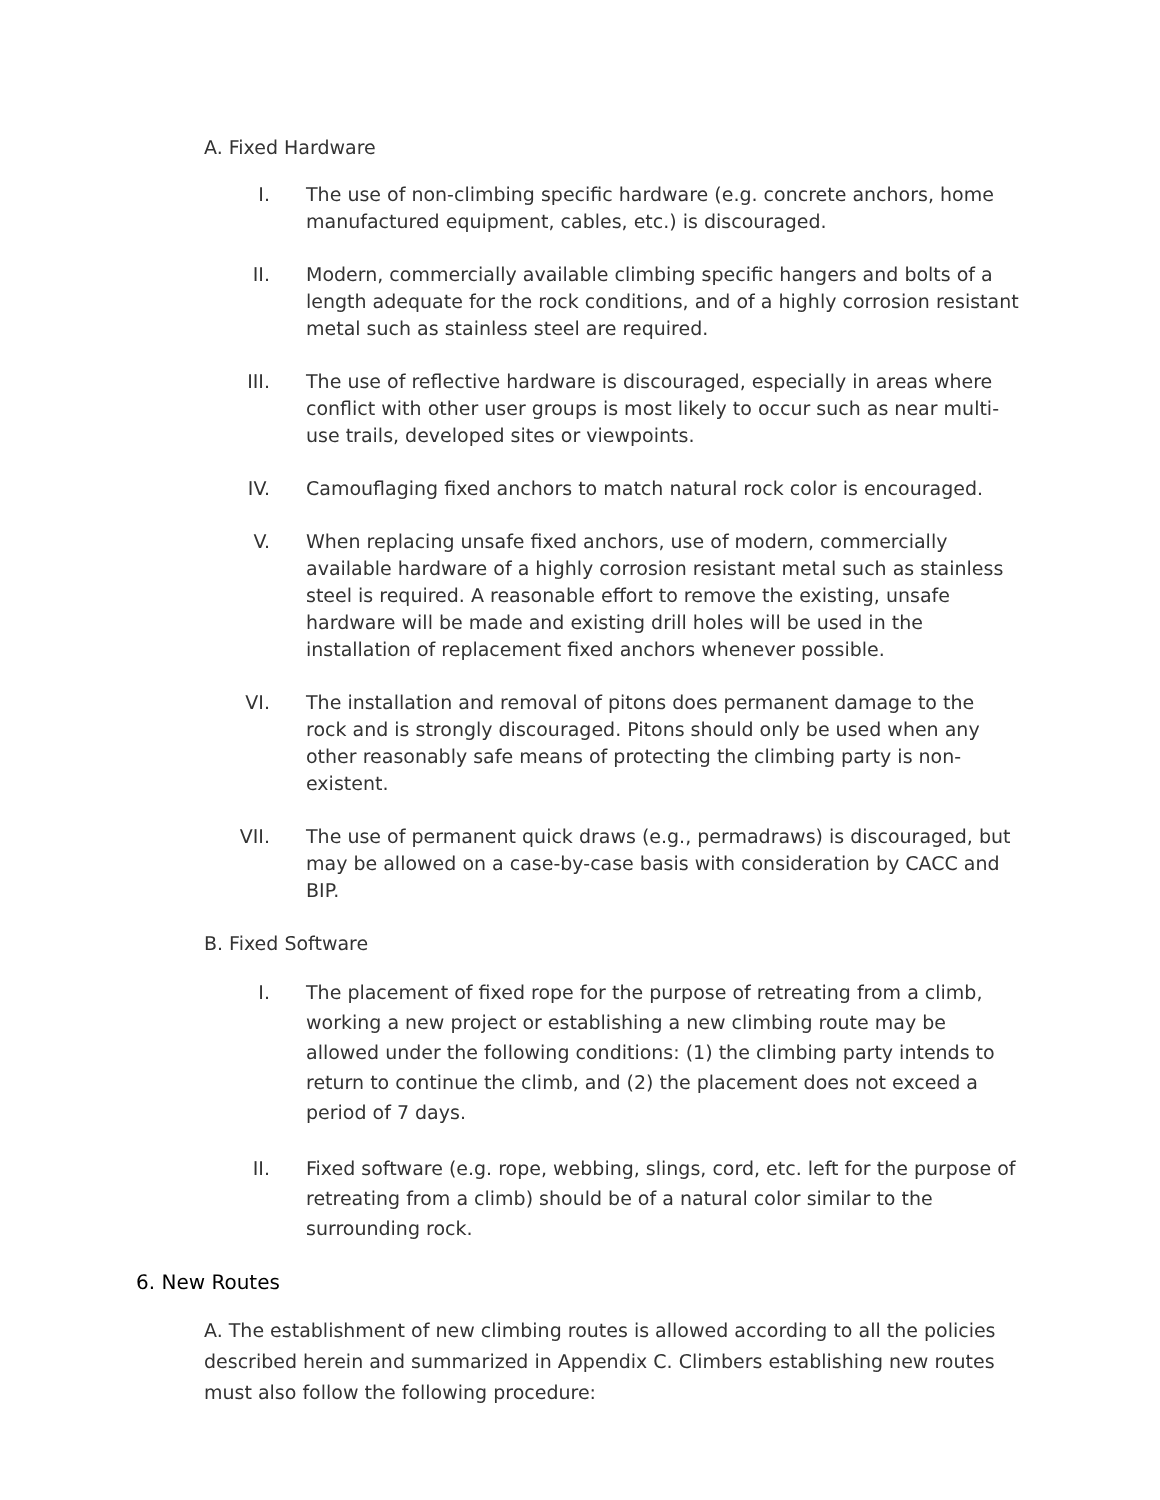A. Fixed Hardware
I. The use of non-climbing specific hardware (e.g. concrete anchors, home manufactured equipment, cables, etc.) is discouraged.
II. Modern, commercially available climbing specific hangers and bolts of a length adequate for the rock conditions, and of a highly corrosion resistant metal such as stainless steel are required.
III. The use of reflective hardware is discouraged, especially in areas where conflict with other user groups is most likely to occur such as near multi-use trails, developed sites or viewpoints.
IV. Camouflaging fixed anchors to match natural rock color is encouraged.
V. When replacing unsafe fixed anchors, use of modern, commercially available hardware of a highly corrosion resistant metal such as stainless steel is required. A reasonable effort to remove the existing, unsafe hardware will be made and existing drill holes will be used in the installation of replacement fixed anchors whenever possible.
VI. The installation and removal of pitons does permanent damage to the rock and is strongly discouraged. Pitons should only be used when any other reasonably safe means of protecting the climbing party is non-existent.
VII. The use of permanent quick draws (e.g., permadraws) is discouraged, but may be allowed on a case-by-case basis with consideration by CACC and BIP.
B. Fixed Software
I. The placement of fixed rope for the purpose of retreating from a climb, working a new project or establishing a new climbing route may be allowed under the following conditions: (1) the climbing party intends to return to continue the climb, and (2) the placement does not exceed a period of 7 days.
II. Fixed software (e.g. rope, webbing, slings, cord, etc. left for the purpose of retreating from a climb) should be of a natural color similar to the surrounding rock.
6. New Routes
A. The establishment of new climbing routes is allowed according to all the policies described herein and summarized in Appendix C. Climbers establishing new routes must also follow the following procedure: